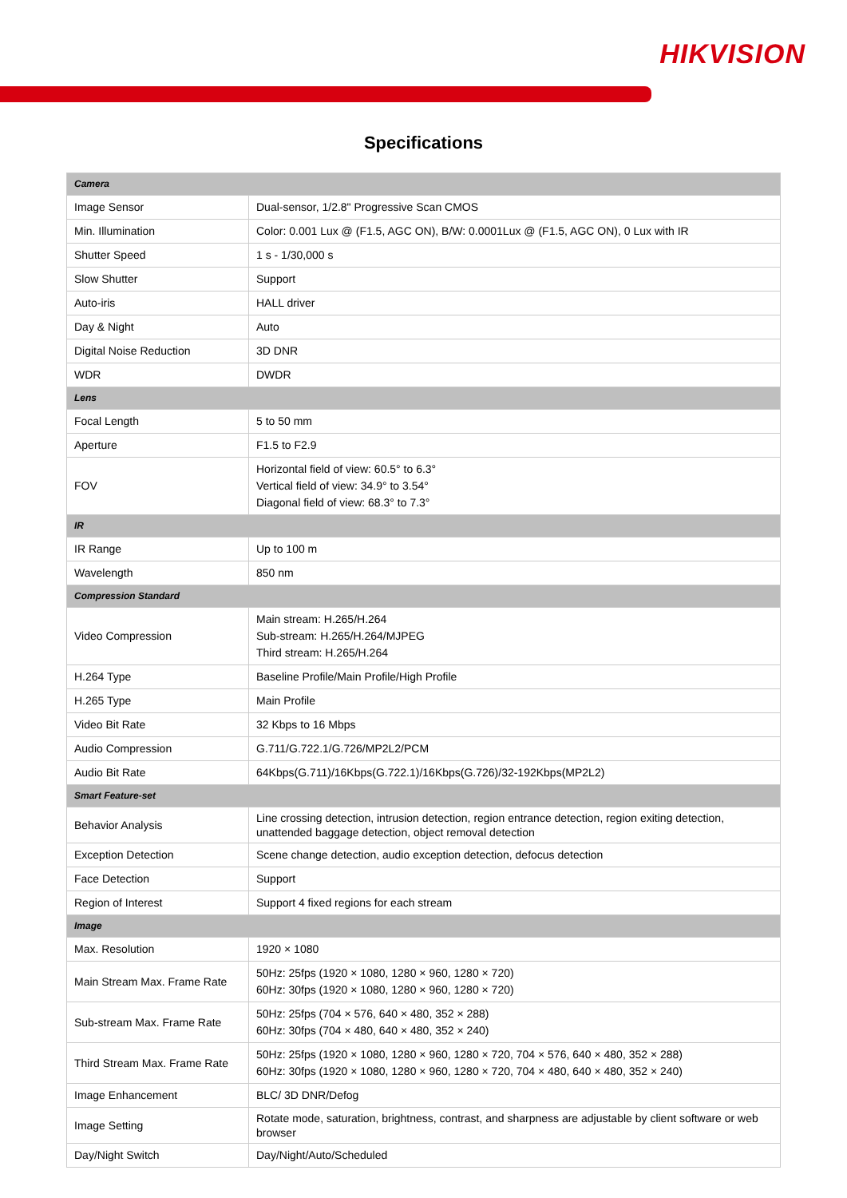HIKVISION
Specifications
| Camera | |
| Image Sensor | Dual-sensor, 1/2.8" Progressive Scan CMOS |
| Min. Illumination | Color: 0.001 Lux @ (F1.5, AGC ON), B/W: 0.0001Lux @ (F1.5, AGC ON), 0 Lux with IR |
| Shutter Speed | 1 s - 1/30,000 s |
| Slow Shutter | Support |
| Auto-iris | HALL driver |
| Day & Night | Auto |
| Digital Noise Reduction | 3D DNR |
| WDR | DWDR |
| Lens | |
| Focal Length | 5 to 50 mm |
| Aperture | F1.5 to F2.9 |
| FOV | Horizontal field of view: 60.5° to 6.3° Vertical field of view: 34.9° to 3.54° Diagonal field of view: 68.3° to 7.3° |
| IR | |
| IR Range | Up to 100 m |
| Wavelength | 850 nm |
| Compression Standard | |
| Video Compression | Main stream: H.265/H.264 Sub-stream: H.265/H.264/MJPEG Third stream: H.265/H.264 |
| H.264 Type | Baseline Profile/Main Profile/High Profile |
| H.265 Type | Main Profile |
| Video Bit Rate | 32 Kbps to 16 Mbps |
| Audio Compression | G.711/G.722.1/G.726/MP2L2/PCM |
| Audio Bit Rate | 64Kbps(G.711)/16Kbps(G.722.1)/16Kbps(G.726)/32-192Kbps(MP2L2) |
| Smart Feature-set | |
| Behavior Analysis | Line crossing detection, intrusion detection, region entrance detection, region exiting detection, unattended baggage detection, object removal detection |
| Exception Detection | Scene change detection, audio exception detection, defocus detection |
| Face Detection | Support |
| Region of Interest | Support 4 fixed regions for each stream |
| Image | |
| Max. Resolution | 1920 × 1080 |
| Main Stream Max. Frame Rate | 50Hz: 25fps (1920 × 1080, 1280 × 960, 1280 × 720) 60Hz: 30fps (1920 × 1080, 1280 × 960, 1280 × 720) |
| Sub-stream Max. Frame Rate | 50Hz: 25fps (704 × 576, 640 × 480, 352 × 288) 60Hz: 30fps (704 × 480, 640 × 480, 352 × 240) |
| Third Stream Max. Frame Rate | 50Hz: 25fps (1920 × 1080, 1280 × 960, 1280 × 720, 704 × 576, 640 × 480, 352 × 288) 60Hz: 30fps (1920 × 1080, 1280 × 960, 1280 × 720, 704 × 480, 640 × 480, 352 × 240) |
| Image Enhancement | BLC/ 3D DNR/Defog |
| Image Setting | Rotate mode, saturation, brightness, contrast, and sharpness are adjustable by client software or web browser |
| Day/Night Switch | Day/Night/Auto/Scheduled |